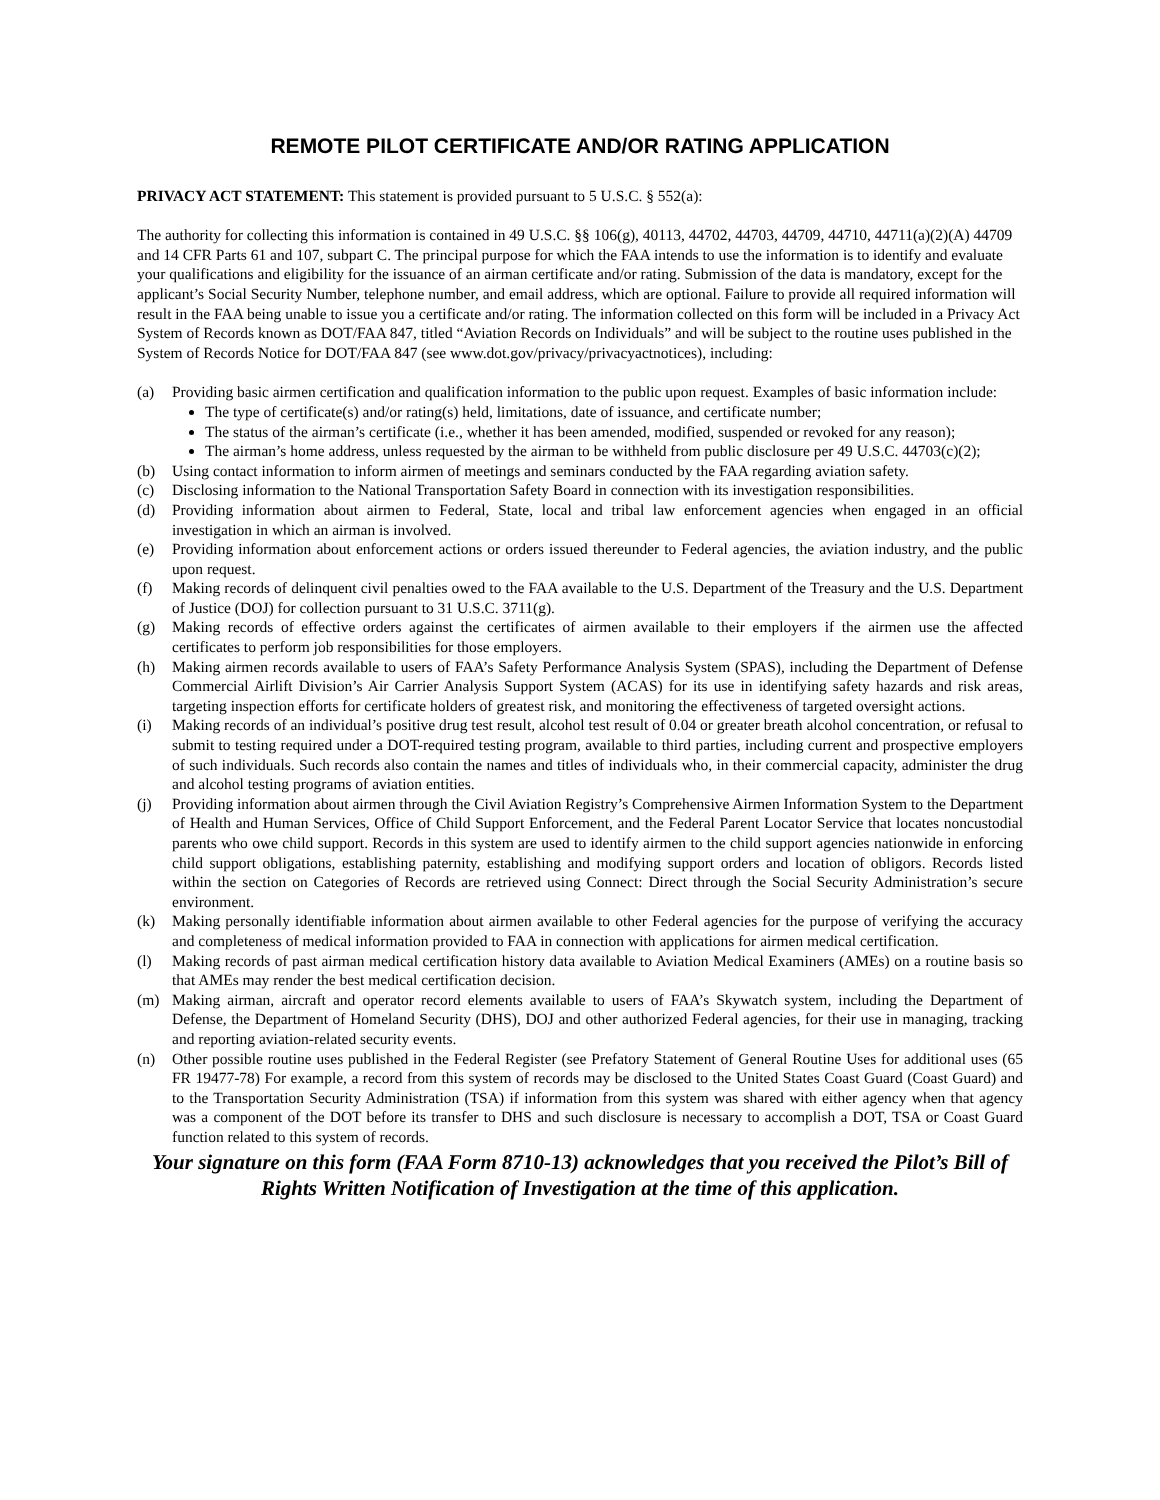REMOTE PILOT CERTIFICATE AND/OR RATING APPLICATION
PRIVACY ACT STATEMENT: This statement is provided pursuant to 5 U.S.C. § 552(a):
The authority for collecting this information is contained in 49 U.S.C. §§ 106(g), 40113, 44702, 44703, 44709, 44710, 44711(a)(2)(A) 44709 and 14 CFR Parts 61 and 107, subpart C. The principal purpose for which the FAA intends to use the information is to identify and evaluate your qualifications and eligibility for the issuance of an airman certificate and/or rating. Submission of the data is mandatory, except for the applicant’s Social Security Number, telephone number, and email address, which are optional. Failure to provide all required information will result in the FAA being unable to issue you a certificate and/or rating. The information collected on this form will be included in a Privacy Act System of Records known as DOT/FAA 847, titled “Aviation Records on Individuals” and will be subject to the routine uses published in the System of Records Notice for DOT/FAA 847 (see www.dot.gov/privacy/privacyactnotices), including:
(a) Providing basic airmen certification and qualification information to the public upon request. Examples of basic information include:
The type of certificate(s) and/or rating(s) held, limitations, date of issuance, and certificate number;
The status of the airman’s certificate (i.e., whether it has been amended, modified, suspended or revoked for any reason);
The airman’s home address, unless requested by the airman to be withheld from public disclosure per 49 U.S.C. 44703(c)(2);
(b) Using contact information to inform airmen of meetings and seminars conducted by the FAA regarding aviation safety.
(c) Disclosing information to the National Transportation Safety Board in connection with its investigation responsibilities.
(d) Providing information about airmen to Federal, State, local and tribal law enforcement agencies when engaged in an official investigation in which an airman is involved.
(e) Providing information about enforcement actions or orders issued thereunder to Federal agencies, the aviation industry, and the public upon request.
(f) Making records of delinquent civil penalties owed to the FAA available to the U.S. Department of the Treasury and the U.S. Department of Justice (DOJ) for collection pursuant to 31 U.S.C. 3711(g).
(g) Making records of effective orders against the certificates of airmen available to their employers if the airmen use the affected certificates to perform job responsibilities for those employers.
(h) Making airmen records available to users of FAA’s Safety Performance Analysis System (SPAS), including the Department of Defense Commercial Airlift Division’s Air Carrier Analysis Support System (ACAS) for its use in identifying safety hazards and risk areas, targeting inspection efforts for certificate holders of greatest risk, and monitoring the effectiveness of targeted oversight actions.
(i) Making records of an individual’s positive drug test result, alcohol test result of 0.04 or greater breath alcohol concentration, or refusal to submit to testing required under a DOT-required testing program, available to third parties, including current and prospective employers of such individuals. Such records also contain the names and titles of individuals who, in their commercial capacity, administer the drug and alcohol testing programs of aviation entities.
(j) Providing information about airmen through the Civil Aviation Registry’s Comprehensive Airmen Information System to the Department of Health and Human Services, Office of Child Support Enforcement, and the Federal Parent Locator Service that locates noncustodial parents who owe child support. Records in this system are used to identify airmen to the child support agencies nationwide in enforcing child support obligations, establishing paternity, establishing and modifying support orders and location of obligors. Records listed within the section on Categories of Records are retrieved using Connect: Direct through the Social Security Administration’s secure environment.
(k) Making personally identifiable information about airmen available to other Federal agencies for the purpose of verifying the accuracy and completeness of medical information provided to FAA in connection with applications for airmen medical certification.
(l) Making records of past airman medical certification history data available to Aviation Medical Examiners (AMEs) on a routine basis so that AMEs may render the best medical certification decision.
(m) Making airman, aircraft and operator record elements available to users of FAA’s Skywatch system, including the Department of Defense, the Department of Homeland Security (DHS), DOJ and other authorized Federal agencies, for their use in managing, tracking and reporting aviation-related security events.
(n) Other possible routine uses published in the Federal Register (see Prefatory Statement of General Routine Uses for additional uses (65 FR 19477-78) For example, a record from this system of records may be disclosed to the United States Coast Guard (Coast Guard) and to the Transportation Security Administration (TSA) if information from this system was shared with either agency when that agency was a component of the DOT before its transfer to DHS and such disclosure is necessary to accomplish a DOT, TSA or Coast Guard function related to this system of records.
Your signature on this form (FAA Form 8710-13) acknowledges that you received the Pilot’s Bill of Rights Written Notification of Investigation at the time of this application.